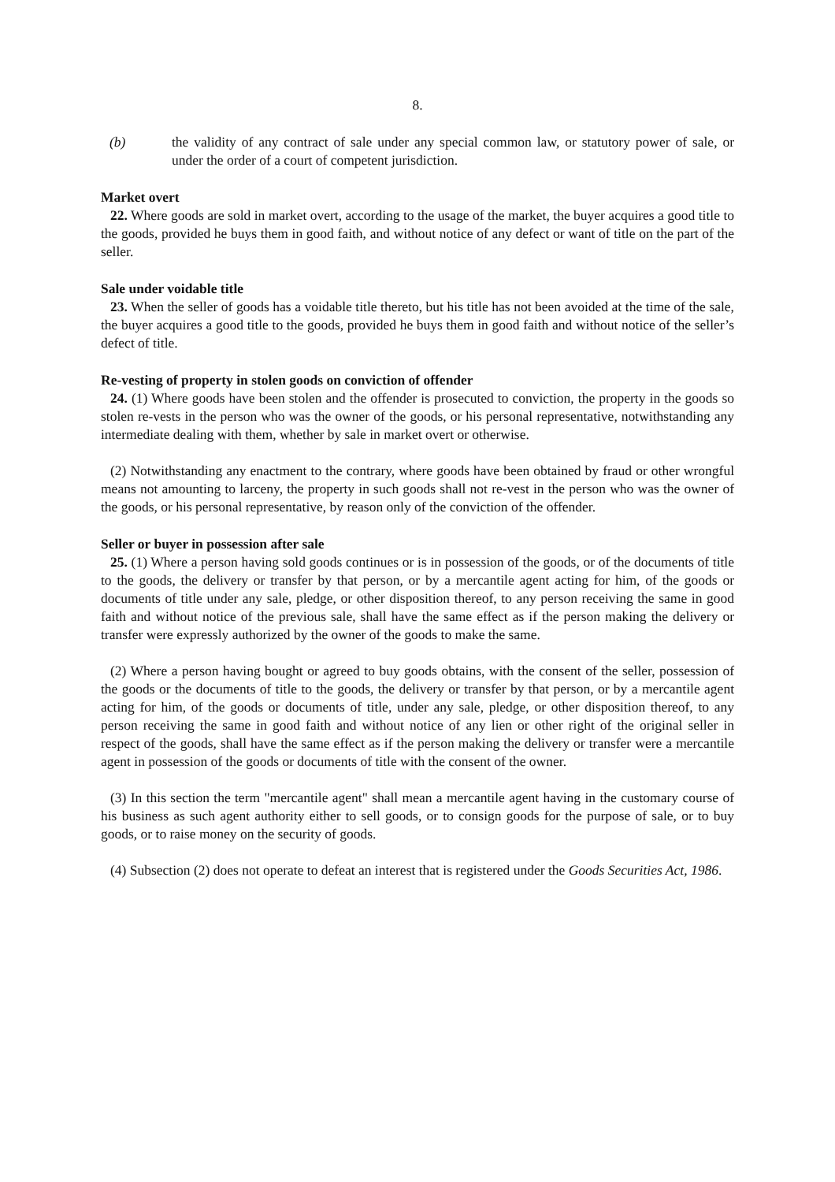8.
(b) the validity of any contract of sale under any special common law, or statutory power of sale, or under the order of a court of competent jurisdiction.
Market overt
22. Where goods are sold in market overt, according to the usage of the market, the buyer acquires a good title to the goods, provided he buys them in good faith, and without notice of any defect or want of title on the part of the seller.
Sale under voidable title
23. When the seller of goods has a voidable title thereto, but his title has not been avoided at the time of the sale, the buyer acquires a good title to the goods, provided he buys them in good faith and without notice of the seller’s defect of title.
Re-vesting of property in stolen goods on conviction of offender
24. (1) Where goods have been stolen and the offender is prosecuted to conviction, the property in the goods so stolen re-vests in the person who was the owner of the goods, or his personal representative, notwithstanding any intermediate dealing with them, whether by sale in market overt or otherwise.
(2) Notwithstanding any enactment to the contrary, where goods have been obtained by fraud or other wrongful means not amounting to larceny, the property in such goods shall not re-vest in the person who was the owner of the goods, or his personal representative, by reason only of the conviction of the offender.
Seller or buyer in possession after sale
25. (1) Where a person having sold goods continues or is in possession of the goods, or of the documents of title to the goods, the delivery or transfer by that person, or by a mercantile agent acting for him, of the goods or documents of title under any sale, pledge, or other disposition thereof, to any person receiving the same in good faith and without notice of the previous sale, shall have the same effect as if the person making the delivery or transfer were expressly authorized by the owner of the goods to make the same.
(2) Where a person having bought or agreed to buy goods obtains, with the consent of the seller, possession of the goods or the documents of title to the goods, the delivery or transfer by that person, or by a mercantile agent acting for him, of the goods or documents of title, under any sale, pledge, or other disposition thereof, to any person receiving the same in good faith and without notice of any lien or other right of the original seller in respect of the goods, shall have the same effect as if the person making the delivery or transfer were a mercantile agent in possession of the goods or documents of title with the consent of the owner.
(3) In this section the term "mercantile agent" shall mean a mercantile agent having in the customary course of his business as such agent authority either to sell goods, or to consign goods for the purpose of sale, or to buy goods, or to raise money on the security of goods.
(4) Subsection (2) does not operate to defeat an interest that is registered under the Goods Securities Act, 1986.